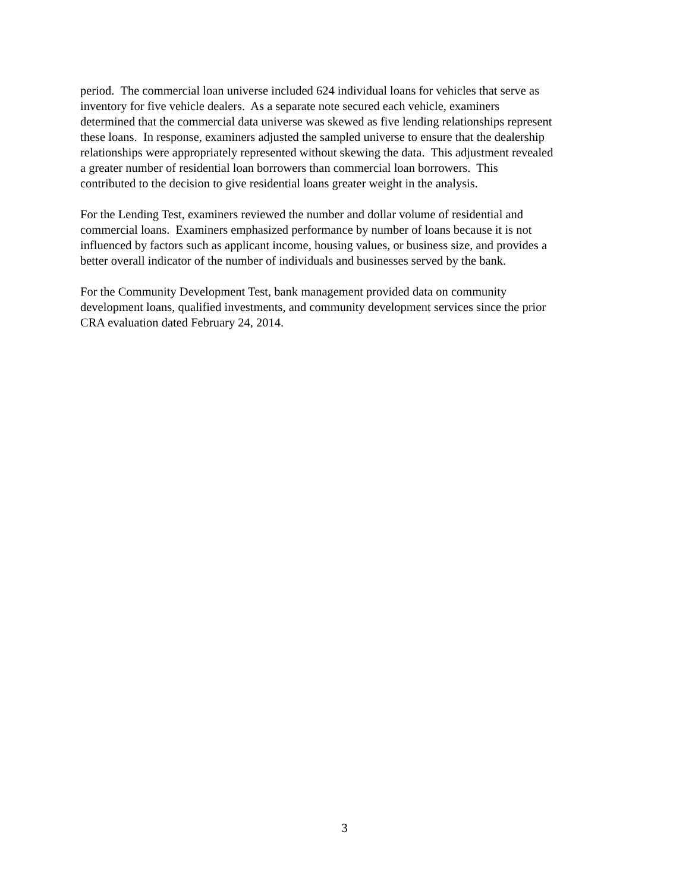period. The commercial loan universe included 624 individual loans for vehicles that serve as
inventory for five vehicle dealers. As a separate note secured each vehicle, examiners
determined that the commercial data universe was skewed as five lending relationships represent
these loans. In response, examiners adjusted the sampled universe to ensure that the dealership
relationships were appropriately represented without skewing the data. This adjustment revealed
a greater number of residential loan borrowers than commercial loan borrowers. This
contributed to the decision to give residential loans greater weight in the analysis.
For the Lending Test, examiners reviewed the number and dollar volume of residential and
commercial loans. Examiners emphasized performance by number of loans because it is not
influenced by factors such as applicant income, housing values, or business size, and provides a
better overall indicator of the number of individuals and businesses served by the bank.
For the Community Development Test, bank management provided data on community
development loans, qualified investments, and community development services since the prior
CRA evaluation dated February 24, 2014.
3